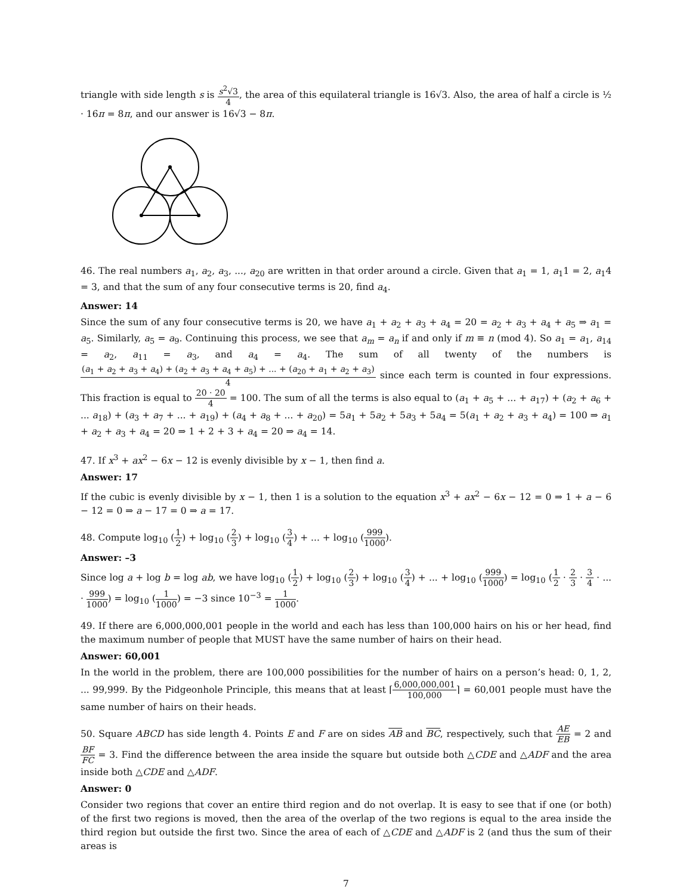triangle with side length s is s<sup>2</sup>√3 4, the area of this equilateral triangle is 16√3. Also, the area of half a circle is ½ · 16π = 8π, and our answer is 16√3 − 8π.
46. The real numbers a<sub>1</sub>, a<sub>2</sub>, a<sub>3</sub>, ..., a<sub>20</sub> are written in that order around a circle. Given that a<sub>1</sub> = 1, a<sub>1</sub>1 = 2, a<sub>1</sub>4 = 3, and that the sum of any four consecutive terms is 20, find a<sub>4</sub>.
Answer: 14
Since the sum of any four consecutive terms is 20, we have a<sub>1</sub> + a<sub>2</sub> + a<sub>3</sub> + a<sub>4</sub> = 20 = a<sub>2</sub> + a<sub>3</sub> + a<sub>4</sub> + a<sub>5</sub> ⇒ a<sub>1</sub> = a<sub>5</sub>. Similarly, a<sub>5</sub> = a<sub>9</sub>. Continuing this process, we see that a<sub>m</sub> = a<sub>n</sub> if and only if m ≡ n (mod 4). So a<sub>1</sub> = a<sub>1</sub>, a<sub>14</sub> = a<sub>2</sub>, a<sub>11</sub> = a<sub>3</sub>, and a<sub>4</sub> = a<sub>4</sub>. The sum of all twenty of the numbers is (a<sub>1</sub> + a<sub>2</sub> + a<sub>3</sub> + a<sub>4</sub>) + (a<sub>2</sub> + a<sub>3</sub> + a<sub>4</sub> + a<sub>5</sub>) + ... + (a<sub>20</sub> + a<sub>1</sub> + a<sub>2</sub> + a<sub>3</sub>) 4 since each term is counted in four expressions. This fraction is equal to 20 · 20 4 = 100. The sum of all the terms is also equal to (a<sub>1</sub> + a<sub>5</sub> + ... + a<sub>17</sub>) + (a<sub>2</sub> + a<sub>6</sub> + ... a<sub>18</sub>) + (a<sub>3</sub> + a<sub>7</sub> + ... + a<sub>19</sub>) + (a<sub>4</sub> + a<sub>8</sub> + ... + a<sub>20</sub>) = 5a<sub>1</sub> + 5a<sub>2</sub> + 5a<sub>3</sub> + 5a<sub>4</sub> = 5(a<sub>1</sub> + a<sub>2</sub> + a<sub>3</sub> + a<sub>4</sub>) = 100 ⇒ a<sub>1</sub> + a<sub>2</sub> + a<sub>3</sub> + a<sub>4</sub> = 20 ⇒ 1 + 2 + 3 + a<sub>4</sub> = 20 ⇒ a<sub>4</sub> = 14.
47. If x<sup>3</sup> + ax<sup>2</sup> − 6x − 12 is evenly divisible by x − 1, then find a.
Answer: 17
If the cubic is evenly divisible by x − 1, then 1 is a solution to the equation x<sup>3</sup> + ax<sup>2</sup> − 6x − 12 = 0 ⇒ 1 + a − 6 − 12 = 0 ⇒ a − 17 = 0 ⇒ a = 17.
48. Compute log<sub>10</sub> (1 2) + log<sub>10</sub> (2 3) + log<sub>10</sub> (3 4) + ... + log<sub>10</sub> (999 1000).
Answer: –3
Since log a + log b = log ab, we have log<sub>10</sub> (1 2) + log<sub>10</sub> (2 3) + log<sub>10</sub> (3 4) + ... + log<sub>10</sub> (999 1000) = log<sub>10</sub> (1 2 · 2 3 · 3 4 · ... · 999 1000) = log<sub>10</sub> (1 1000) = −3 since 10<sup>−3</sup> = 1 1000.
49. If there are 6,000,000,001 people in the world and each has less than 100,000 hairs on his or her head, find the maximum number of people that MUST have the same number of hairs on their head.
Answer: 60,001
In the world in the problem, there are 100,000 possibilities for the number of hairs on a person’s head: 0, 1, 2, ... 99,999. By the Pidgeonhole Principle, this means that at least ⌈6,000,000,001 100,000⌉ = 60,001 people must have the same number of hairs on their heads.
50. Square ABCD has side length 4. Points E and F are on sides AB and BC, respectively, such that AE EB = 2 and BF FC = 3. Find the difference between the area inside the square but outside both △CDE and △ADF and the area inside both △CDE and △ADF.
Answer: 0
Consider two regions that cover an entire third region and do not overlap. It is easy to see that if one (or both) of the first two regions is moved, then the area of the overlap of the two regions is equal to the area inside the third region but outside the first two. Since the area of each of △CDE and △ADF is 2 (and thus the sum of their areas is
7